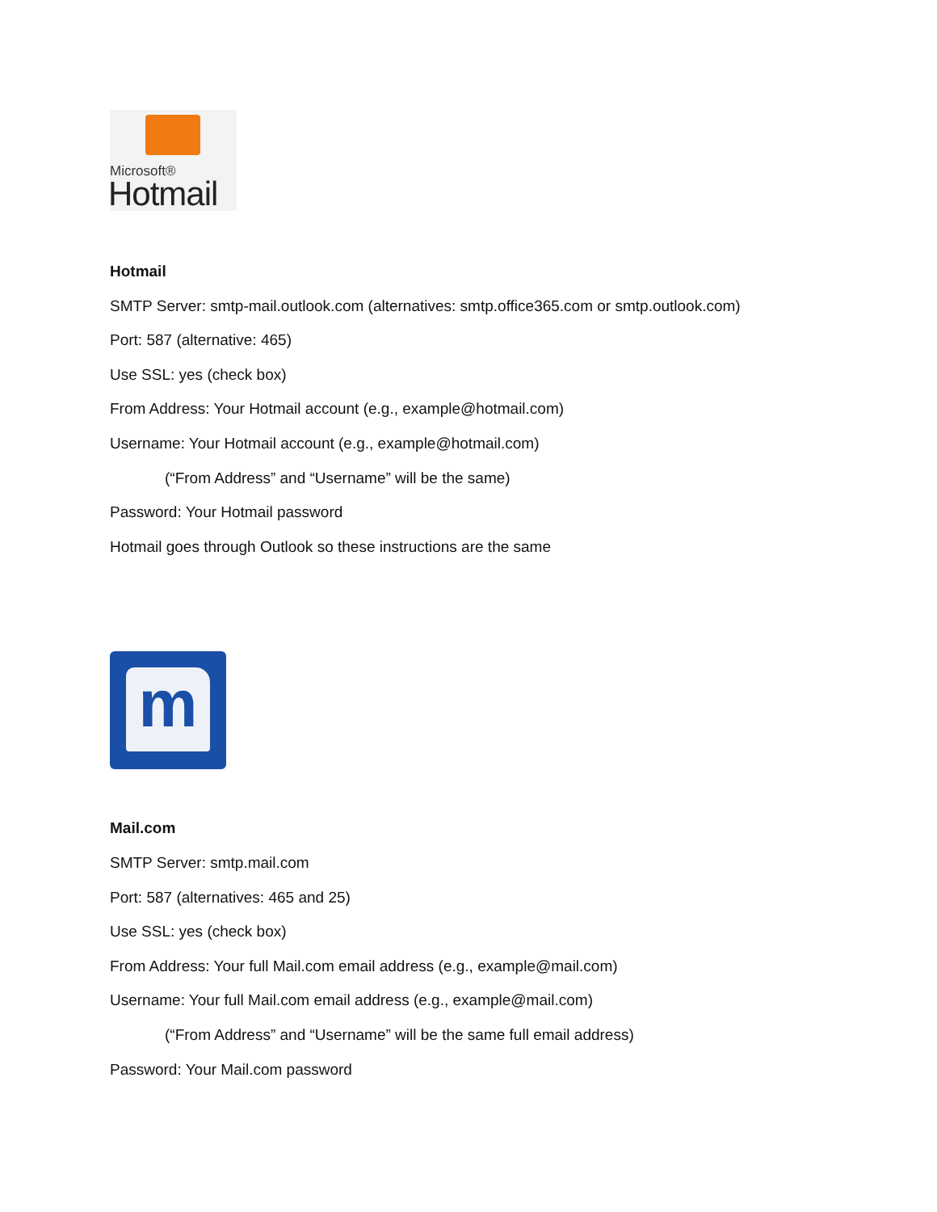Microsoft®
Hotmail
Hotmail
SMTP Server: smtp-mail.outlook.com (alternatives: smtp.office365.com or smtp.outlook.com)
Port: 587 (alternative: 465)
Use SSL: yes (check box)
From Address: Your Hotmail account (e.g., example@hotmail.com)
Username: Your Hotmail account (e.g., example@hotmail.com)
(“From Address” and “Username” will be the same)
Password: Your Hotmail password
Hotmail goes through Outlook so these instructions are the same
m
Mail.com
SMTP Server: smtp.mail.com
Port: 587 (alternatives: 465 and 25)
Use SSL: yes (check box)
From Address: Your full Mail.com email address (e.g., example@mail.com)
Username: Your full Mail.com email address (e.g., example@mail.com)
(“From Address” and “Username” will be the same full email address)
Password: Your Mail.com password